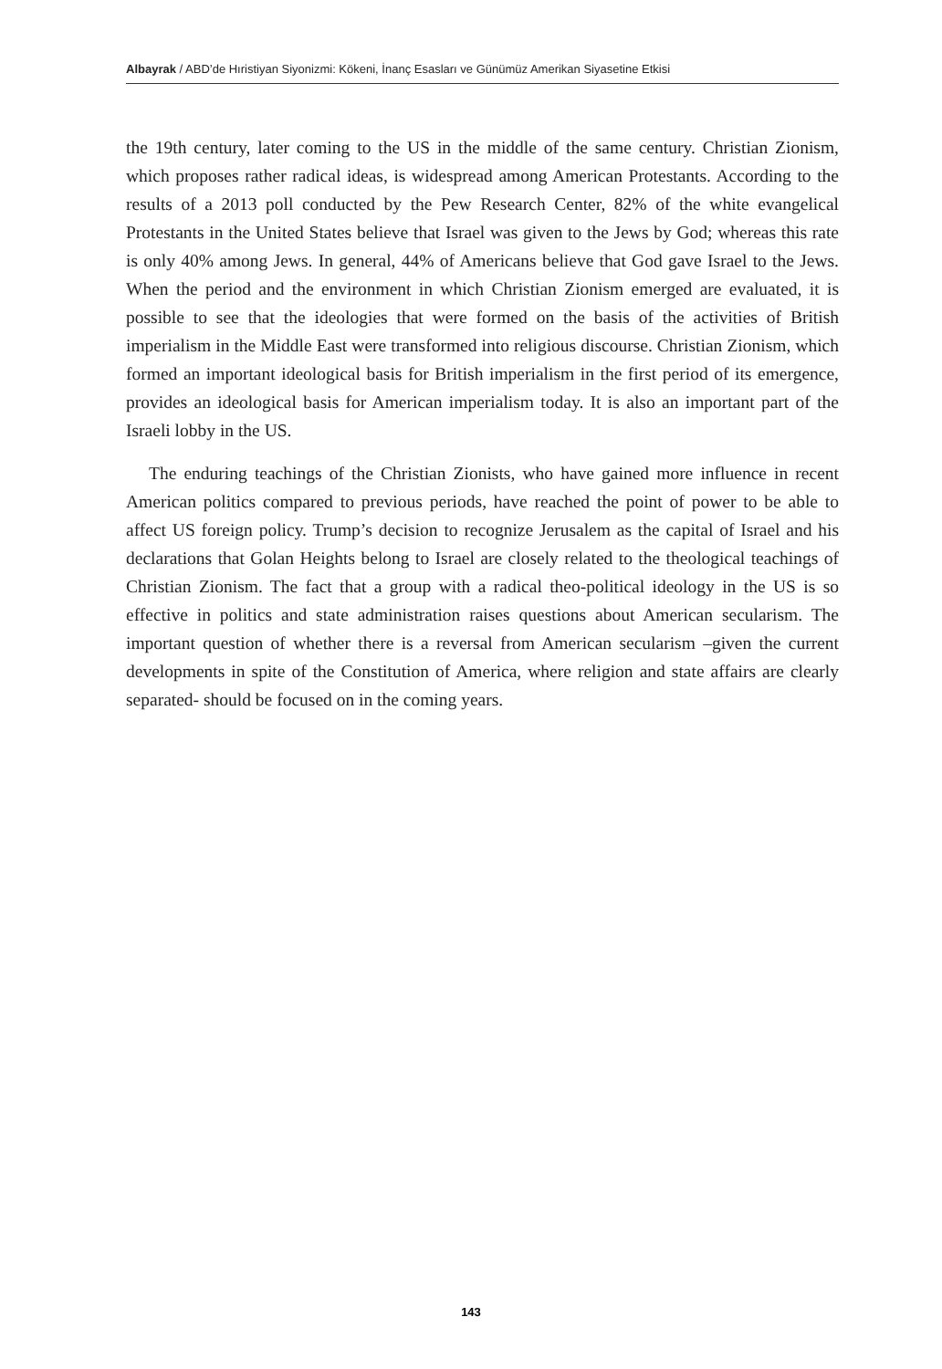Albayrak / ABD’de Hıristiyan Siyonizmi: Kökeni, İnanç Esasları ve Günümüz Amerikan Siyasetine Etkisi
the 19th century, later coming to the US in the middle of the same century. Christian Zionism, which proposes rather radical ideas, is widespread among American Protestants. According to the results of a 2013 poll conducted by the Pew Research Center, 82% of the white evangelical Protestants in the United States believe that Israel was given to the Jews by God; whereas this rate is only 40% among Jews. In general, 44% of Americans believe that God gave Israel to the Jews. When the period and the environment in which Christian Zionism emerged are evaluated, it is possible to see that the ideologies that were formed on the basis of the activities of British imperialism in the Middle East were transformed into religious discourse. Christian Zionism, which formed an important ideological basis for British imperialism in the first period of its emergence, provides an ideological basis for American imperialism today. It is also an important part of the Israeli lobby in the US.
The enduring teachings of the Christian Zionists, who have gained more influence in recent American politics compared to previous periods, have reached the point of power to be able to affect US foreign policy. Trump’s decision to recognize Jerusalem as the capital of Israel and his declarations that Golan Heights belong to Israel are closely related to the theological teachings of Christian Zionism. The fact that a group with a radical theo-political ideology in the US is so effective in politics and state administration raises questions about American secularism. The important question of whether there is a reversal from American secularism –given the current developments in spite of the Constitution of America, where religion and state affairs are clearly separated- should be focused on in the coming years.
143